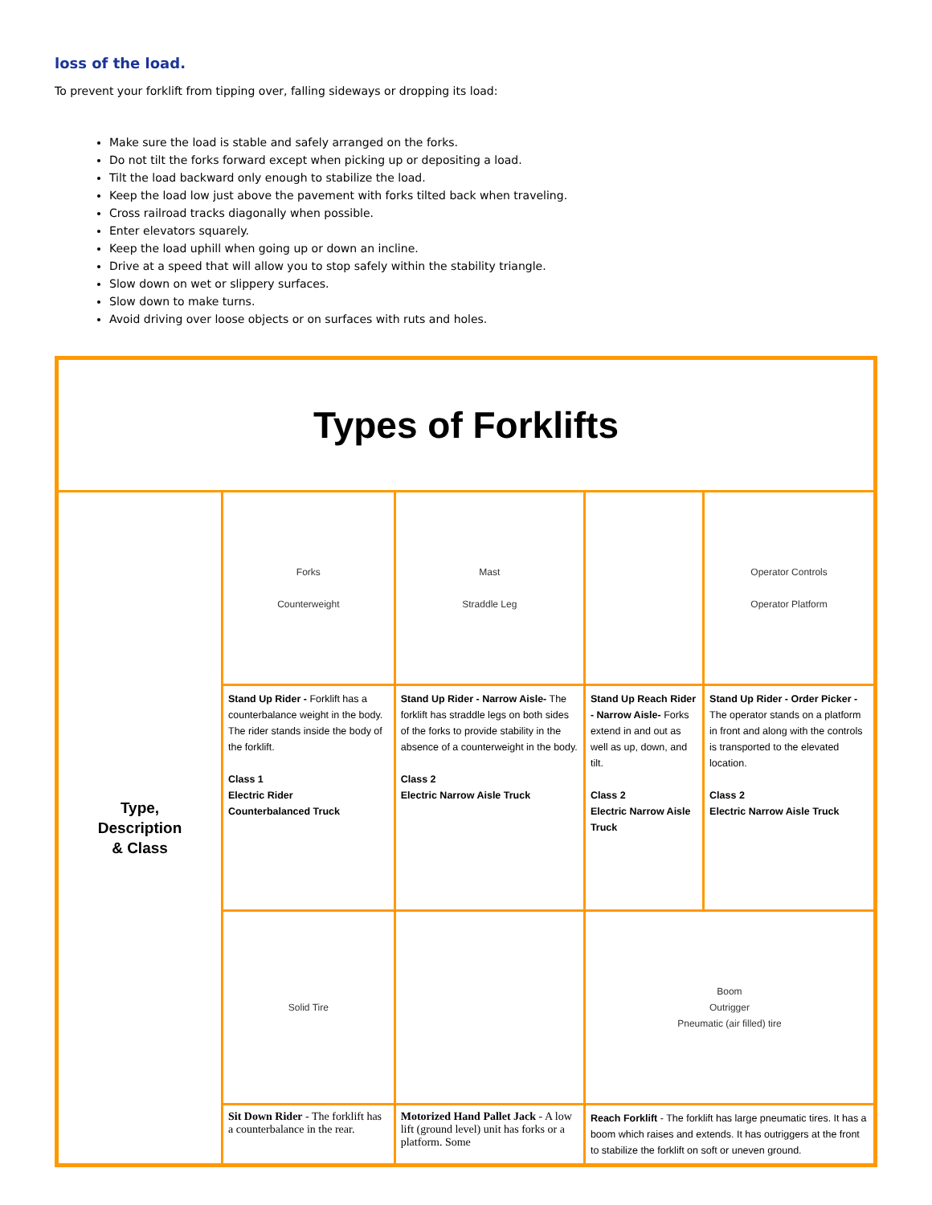loss of the load.
To prevent your forklift from tipping over, falling sideways or dropping its load:
Make sure the load is stable and safely arranged on the forks.
Do not tilt the forks forward except when picking up or depositing a load.
Tilt the load backward only enough to stabilize the load.
Keep the load low just above the pavement with forks tilted back when traveling.
Cross railroad tracks diagonally when possible.
Enter elevators squarely.
Keep the load uphill when going up or down an incline.
Drive at a speed that will allow you to stop safely within the stability triangle.
Slow down on wet or slippery surfaces.
Slow down to make turns.
Avoid driving over loose objects or on surfaces with ruts and holes.
| Types of Forklifts | | | | |
| Type, Description & Class | Forks Counterweight | Mast Straddle Leg | | Operator Controls Operator Platform |
| | Stand Up Rider - Forklift has a counterbalance weight in the body. The rider stands inside the body of the forklift. Class 1 Electric Rider Counterbalanced Truck | Stand Up Rider - Narrow Aisle- The forklift has straddle legs on both sides of the forks to provide stability in the absence of a counterweight in the body. Class 2 Electric Narrow Aisle Truck | Stand Up Reach Rider - Narrow Aisle- Forks extend in and out as well as up, down, and tilt. Class 2 Electric Narrow Aisle Truck | Stand Up Rider - Order Picker - The operator stands on a platform in front and along with the controls is transported to the elevated location. Class 2 Electric Narrow Aisle Truck |
| | Solid Tire | | Boom Outrigger Pneumatic (air filled) tire | |
| | Sit Down Rider - The forklift has a counterbalance in the rear. | Motorized Hand Pallet Jack - A low lift (ground level) unit has forks or a platform. Some | Reach Forklift - The forklift has large pneumatic tires. It has a boom which raises and extends. It has outriggers at the front to stabilize the forklift on soft or uneven ground. | |